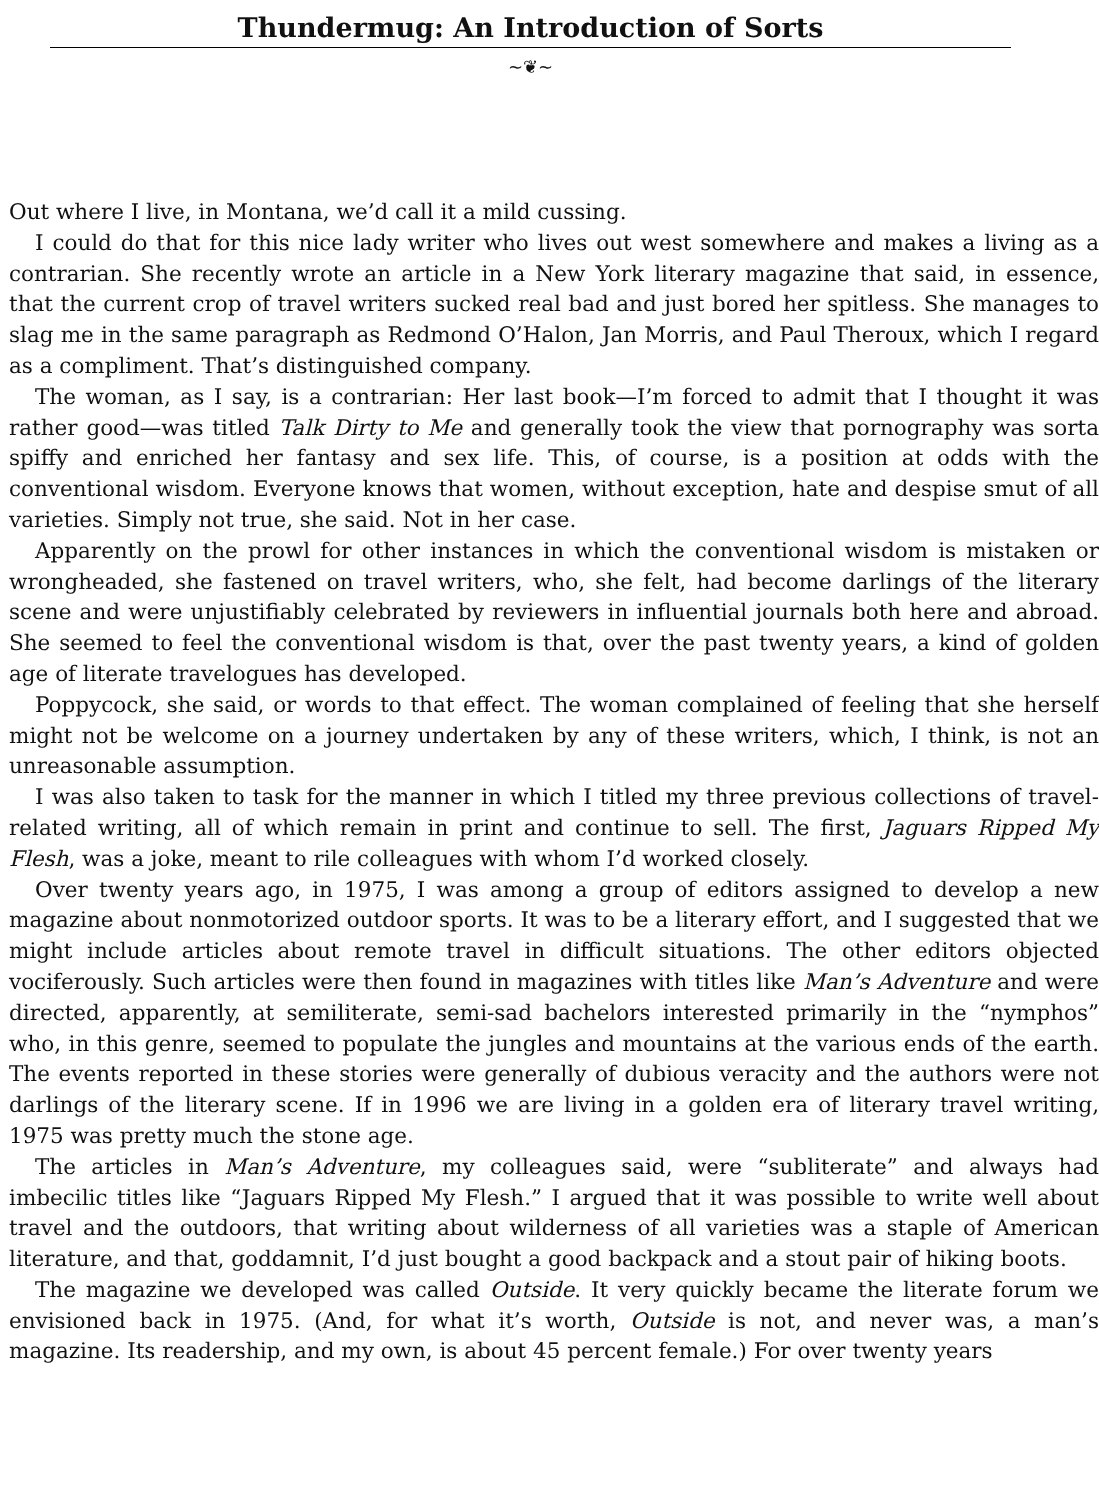Thundermug: An Introduction of Sorts
~❦~
Out where I live, in Montana, we’d call it a mild cussing.
I could do that for this nice lady writer who lives out west somewhere and makes a living as a contrarian. She recently wrote an article in a New York literary magazine that said, in essence, that the current crop of travel writers sucked real bad and just bored her spitless. She manages to slag me in the same paragraph as Redmond O’Halon, Jan Morris, and Paul Theroux, which I regard as a compliment. That’s distinguished company.
The woman, as I say, is a contrarian: Her last book—I’m forced to admit that I thought it was rather good—was titled Talk Dirty to Me and generally took the view that pornography was sorta spiffy and enriched her fantasy and sex life. This, of course, is a position at odds with the conventional wisdom. Everyone knows that women, without exception, hate and despise smut of all varieties. Simply not true, she said. Not in her case.
Apparently on the prowl for other instances in which the conventional wisdom is mistaken or wrongheaded, she fastened on travel writers, who, she felt, had become darlings of the literary scene and were unjustifiably celebrated by reviewers in influential journals both here and abroad. She seemed to feel the conventional wisdom is that, over the past twenty years, a kind of golden age of literate travelogues has developed.
Poppycock, she said, or words to that effect. The woman complained of feeling that she herself might not be welcome on a journey undertaken by any of these writers, which, I think, is not an unreasonable assumption.
I was also taken to task for the manner in which I titled my three previous collections of travel-related writing, all of which remain in print and continue to sell. The first, Jaguars Ripped My Flesh, was a joke, meant to rile colleagues with whom I’d worked closely.
Over twenty years ago, in 1975, I was among a group of editors assigned to develop a new magazine about nonmotorized outdoor sports. It was to be a literary effort, and I suggested that we might include articles about remote travel in difficult situations. The other editors objected vociferously. Such articles were then found in magazines with titles like Man’s Adventure and were directed, apparently, at semiliterate, semi-sad bachelors interested primarily in the “nymphos” who, in this genre, seemed to populate the jungles and mountains at the various ends of the earth. The events reported in these stories were generally of dubious veracity and the authors were not darlings of the literary scene. If in 1996 we are living in a golden era of literary travel writing, 1975 was pretty much the stone age.
The articles in Man’s Adventure, my colleagues said, were “subliterate” and always had imbecilic titles like “Jaguars Ripped My Flesh.” I argued that it was possible to write well about travel and the outdoors, that writing about wilderness of all varieties was a staple of American literature, and that, goddamnit, I’d just bought a good backpack and a stout pair of hiking boots.
The magazine we developed was called Outside. It very quickly became the literate forum we envisioned back in 1975. (And, for what it’s worth, Outside is not, and never was, a man’s magazine. Its readership, and my own, is about 45 percent female.) For over twenty years